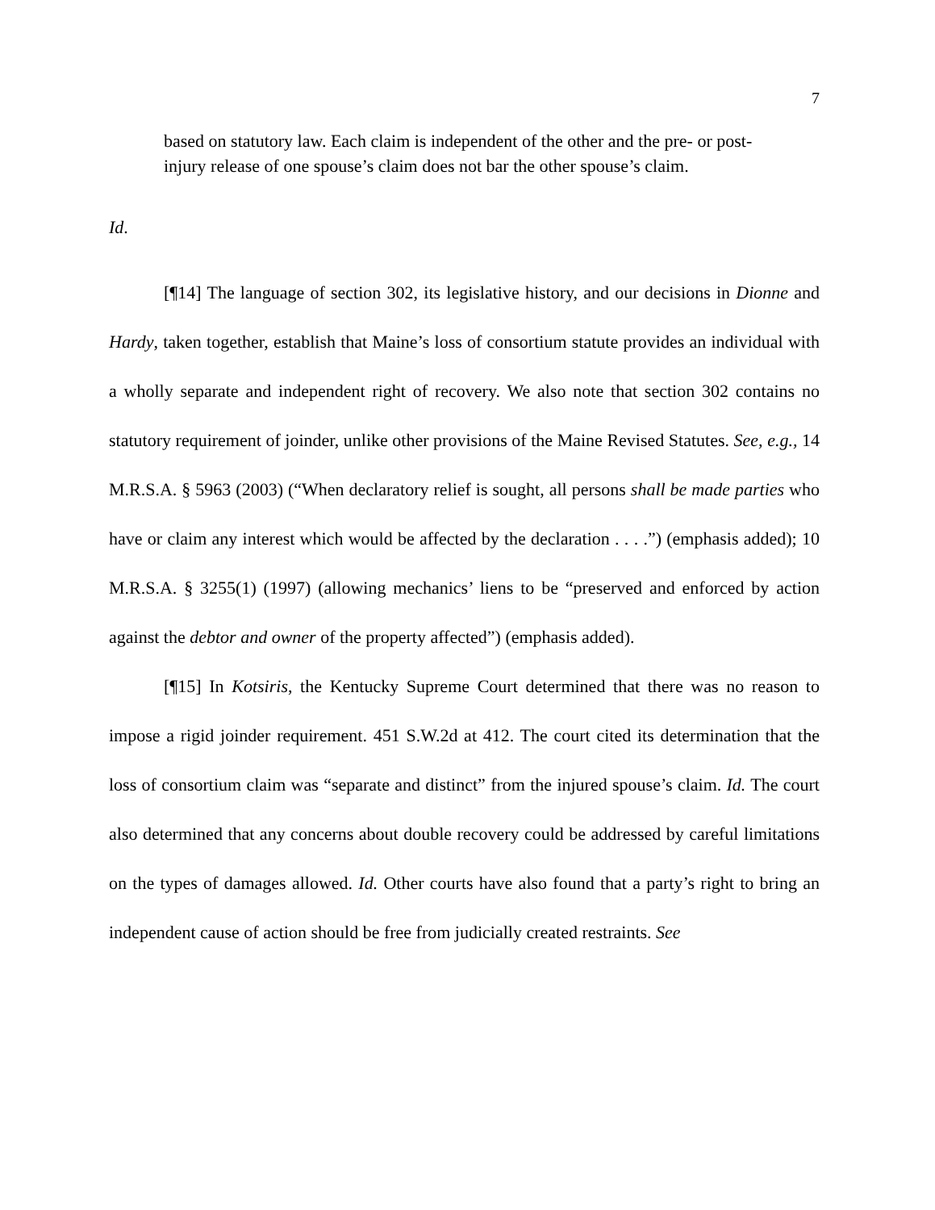7
based on statutory law. Each claim is independent of the other and the pre- or post-injury release of one spouse’s claim does not bar the other spouse’s claim.
Id.
[¶14] The language of section 302, its legislative history, and our decisions in Dionne and Hardy, taken together, establish that Maine’s loss of consortium statute provides an individual with a wholly separate and independent right of recovery. We also note that section 302 contains no statutory requirement of joinder, unlike other provisions of the Maine Revised Statutes. See, e.g., 14 M.R.S.A. § 5963 (2003) (“When declaratory relief is sought, all persons shall be made parties who have or claim any interest which would be affected by the declaration . . . .”) (emphasis added); 10 M.R.S.A. § 3255(1) (1997) (allowing mechanics’ liens to be “preserved and enforced by action against the debtor and owner of the property affected”) (emphasis added).
[¶15] In Kotsiris, the Kentucky Supreme Court determined that there was no reason to impose a rigid joinder requirement. 451 S.W.2d at 412. The court cited its determination that the loss of consortium claim was “separate and distinct” from the injured spouse’s claim. Id. The court also determined that any concerns about double recovery could be addressed by careful limitations on the types of damages allowed. Id. Other courts have also found that a party’s right to bring an independent cause of action should be free from judicially created restraints. See